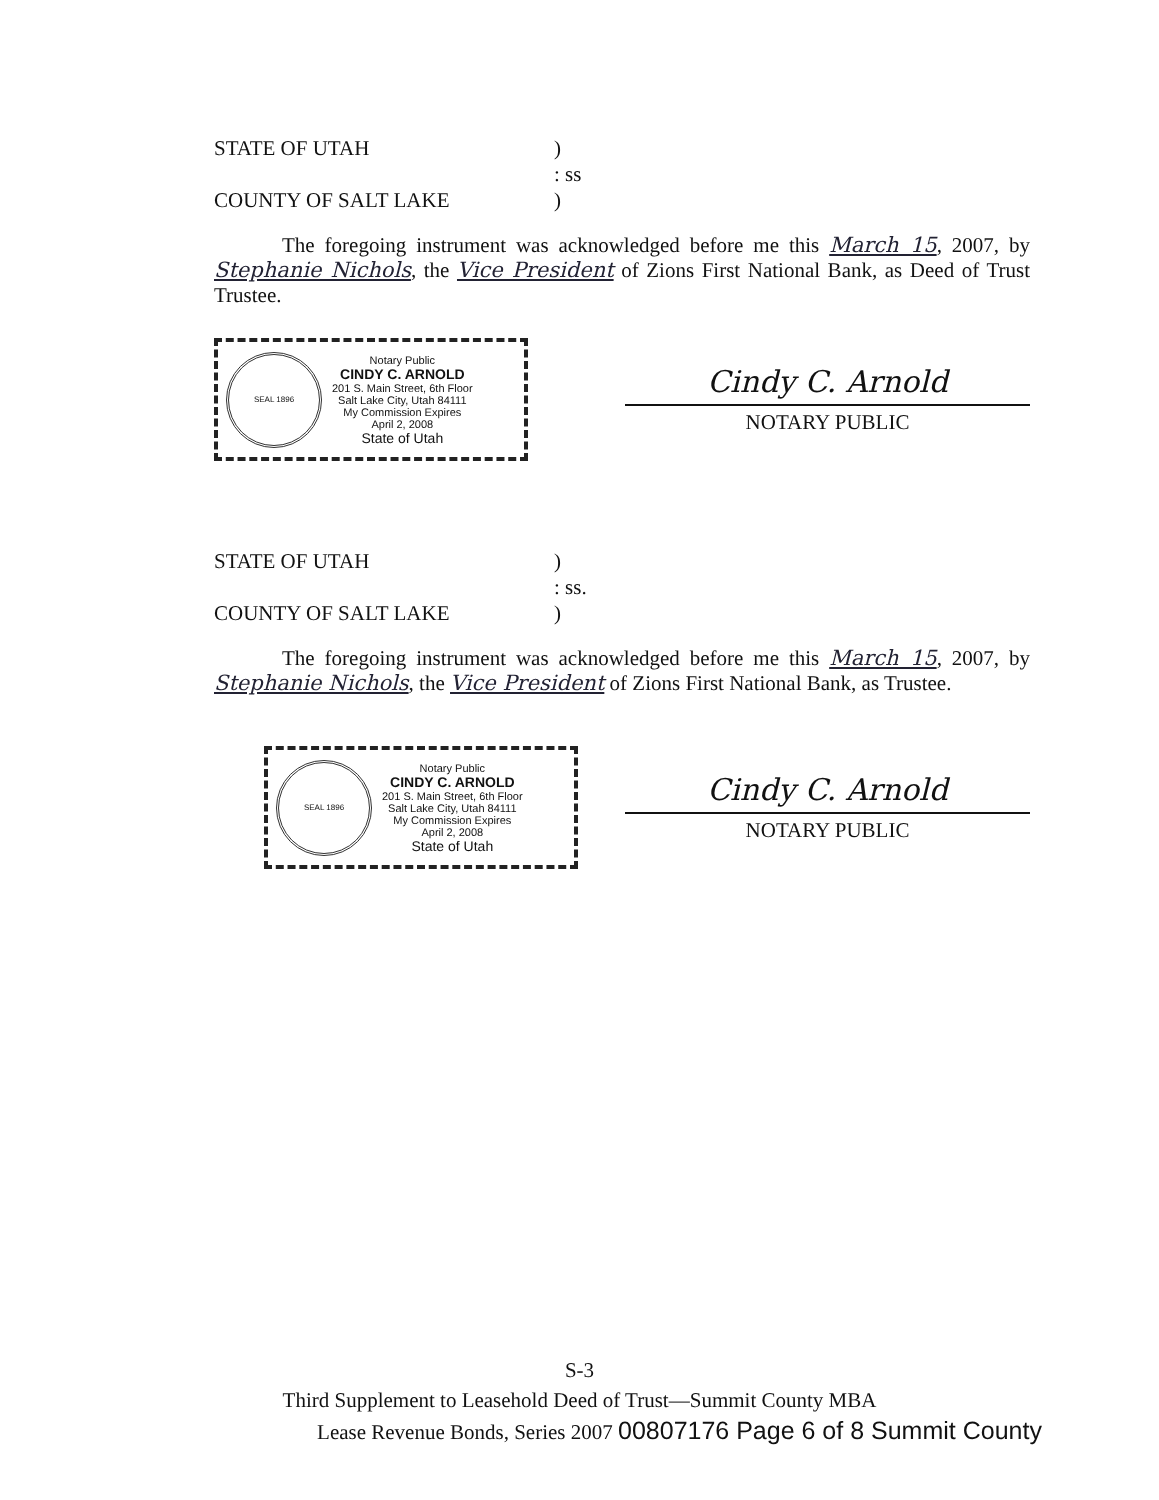STATE OF UTAH) : ss COUNTY OF SALT LAKE)
The foregoing instrument was acknowledged before me this March 15, 2007, by Stephanie Nichols, the Vice President of Zions First National Bank, as Deed of Trust Trustee.
SEAL 1896
Notary Public
CINDY C. ARNOLD
201 S. Main Street, 6th Floor
Salt Lake City, Utah 84111
My Commission Expires
April 2, 2008
State of Utah
Cindy C. Arnold
NOTARY PUBLIC
STATE OF UTAH) : ss. COUNTY OF SALT LAKE)
The foregoing instrument was acknowledged before me this March 15, 2007, by Stephanie Nichols, the Vice President of Zions First National Bank, as Trustee.
SEAL 1896
Notary Public
CINDY C. ARNOLD
201 S. Main Street, 6th Floor
Salt Lake City, Utah 84111
My Commission Expires
April 2, 2008
State of Utah
Cindy C. Arnold
NOTARY PUBLIC
S-3
Third Supplement to Leasehold Deed of Trust—Summit County MBA
Lease Revenue Bonds, Series 2007 00807176 Page 6 of 8 Summit County